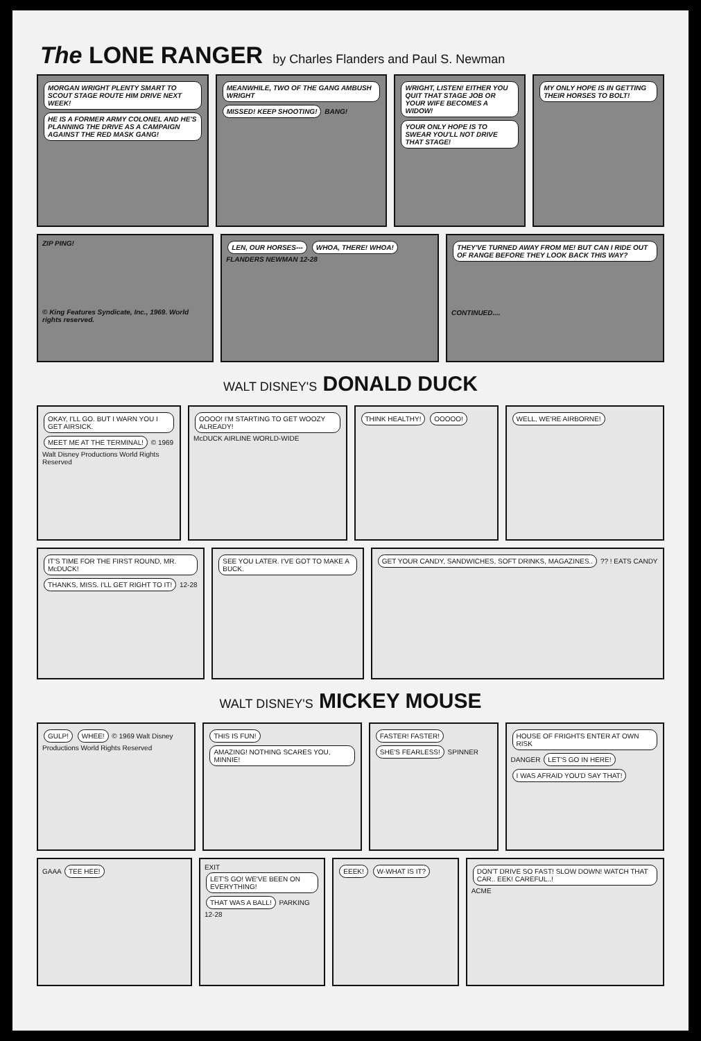The LONE RANGER by Charles Flanders and Paul S. Newman
MORGAN WRIGHT PLENTY SMART TO SCOUT STAGE ROUTE HIM DRIVE NEXT WEEK! HE IS A FORMER ARMY COLONEL AND HE'S PLANNING THE DRIVE AS A CAMPAIGN AGAINST THE RED MASK GANG!
MEANWHILE, TWO OF THE GANG AMBUSH WRIGHT MISSED! KEEP SHOOTING! BANG!
WRIGHT, LISTEN! EITHER YOU QUIT THAT STAGE JOB OR YOUR WIFE BECOMES A WIDOW! YOUR ONLY HOPE IS TO SWEAR YOU'LL NOT DRIVE THAT STAGE!
MY ONLY HOPE IS IN GETTING THEIR HORSES TO BOLT!
ZIP PING!
© King Features Syndicate, Inc., 1969. World rights reserved.
LEN, OUR HORSES--- WHOA, THERE! WHOA! FLANDERS NEWMAN 12-28
THEY'VE TURNED AWAY FROM ME! BUT CAN I RIDE OUT OF RANGE BEFORE THEY LOOK BACK THIS WAY?
CONTINUED....
WALT DISNEY'S DONALD DUCK
OKAY, I'LL GO. BUT I WARN YOU I GET AIRSICK. MEET ME AT THE TERMINAL! © 1969 Walt Disney Productions World Rights Reserved
OOOO! I'M STARTING TO GET WOOZY ALREADY! McDUCK AIRLINE WORLD-WIDE
THINK HEALTHY! OOOOO! WELL, WE'RE AIRBORNE!
IT'S TIME FOR THE FIRST ROUND, MR. McDUCK! THANKS, MISS. I'LL GET RIGHT TO IT! 12-28
SEE YOU LATER. I'VE GOT TO MAKE A BUCK.
GET YOUR CANDY, SANDWICHES, SOFT DRINKS, MAGAZINES.. ?? ! EATS CANDY
WALT DISNEY'S MICKEY MOUSE
GULP! WHEE! © 1969 Walt Disney Productions World Rights Reserved
THIS IS FUN! AMAZING! NOTHING SCARES YOU, MINNIE!
FASTER! FASTER! SHE'S FEARLESS! SPINNER
HOUSE OF FRIGHTS ENTER AT OWN RISK DANGER LET'S GO IN HERE! I WAS AFRAID YOU'D SAY THAT!
GAAA TEE HEE!
EXIT LET'S GO! WE'VE BEEN ON EVERYTHING! THAT WAS A BALL! PARKING 12-28
EEEK! W-WHAT IS IT? DON'T DRIVE SO FAST! SLOW DOWN! WATCH THAT CAR.. EEK! CAREFUL..! ACME